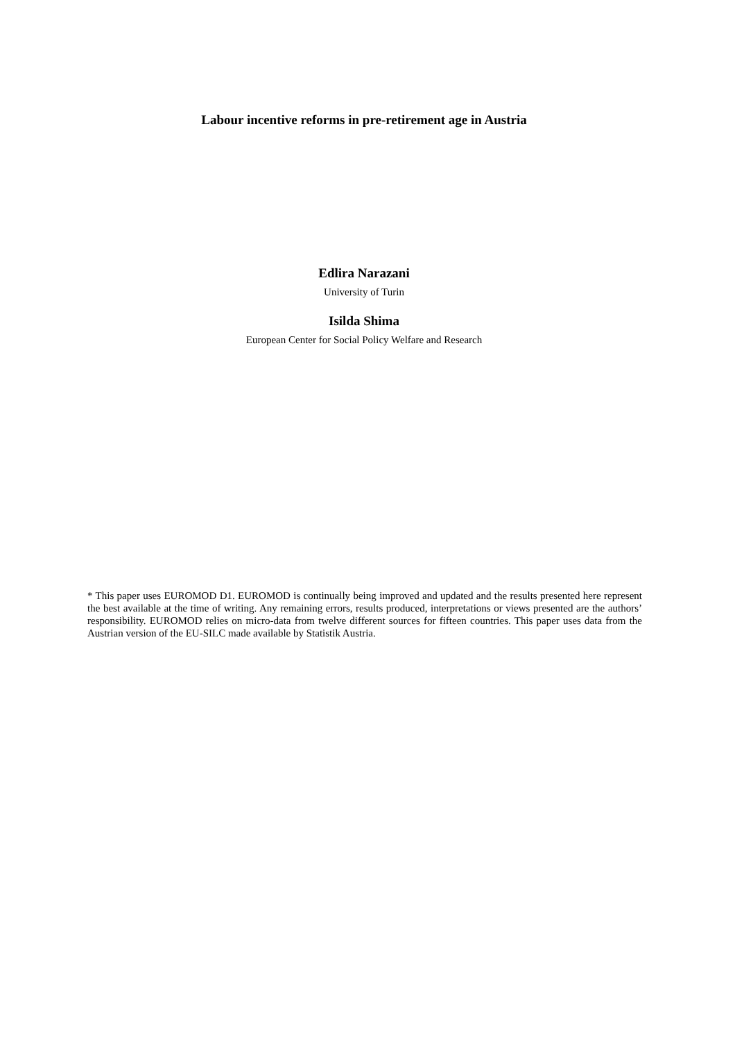Labour incentive reforms in pre-retirement age in Austria
Edlira Narazani
University of Turin
Isilda Shima
European Center for Social Policy Welfare and Research
* This paper uses EUROMOD D1. EUROMOD is continually being improved and updated and the results presented here represent the best available at the time of writing. Any remaining errors, results produced, interpretations or views presented are the authors’ responsibility. EUROMOD relies on micro-data from twelve different sources for fifteen countries. This paper uses data from the Austrian version of the EU-SILC made available by Statistik Austria.